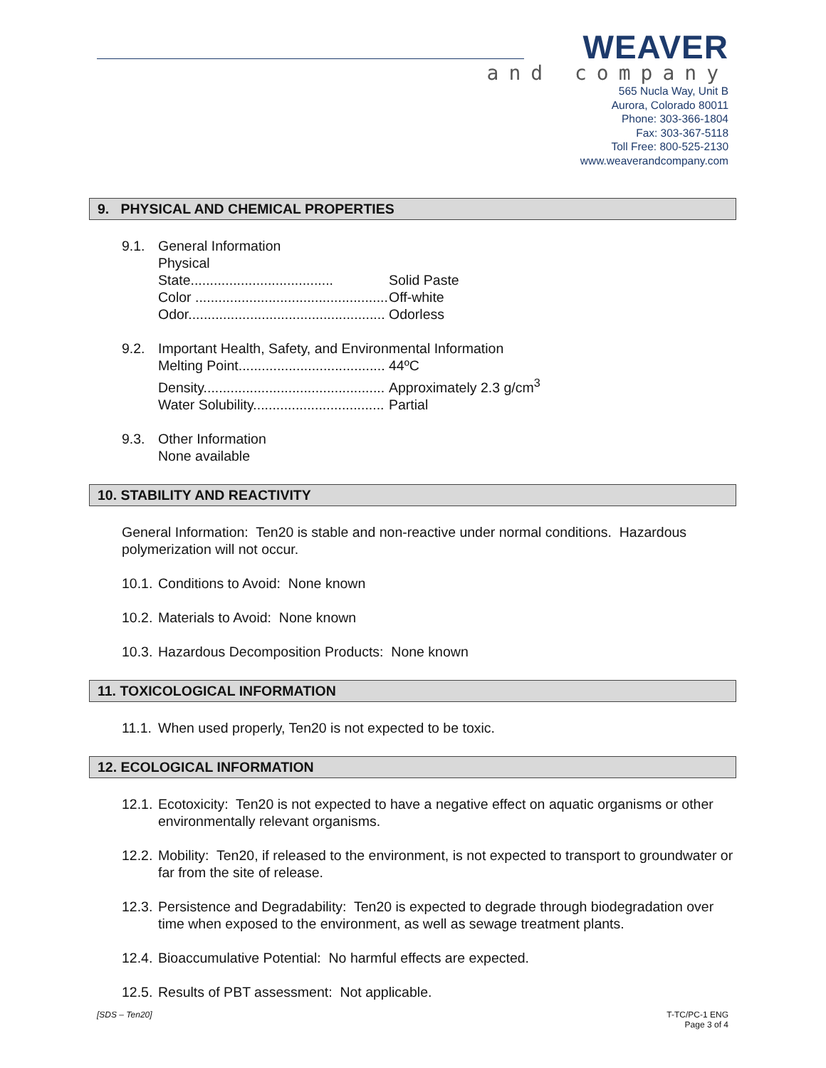WEAVER
and company
565 Nucla Way, Unit B
Aurora, Colorado 80011
Phone: 303-366-1804
Fax: 303-367-5118
Toll Free: 800-525-2130
www.weaverandcompany.com
9. PHYSICAL AND CHEMICAL PROPERTIES
9.1. General Information
Physical State..................................... Solid Paste
Color .................................................. Off-white
Odor................................................... Odorless
9.2. Important Health, Safety, and Environmental Information
Melting Point...................................... 44ºC
Density............................................... Approximately 2.3 g/cm<sup>3</sup>
Water Solubility.................................. Partial
9.3. Other Information
None available
10. STABILITY AND REACTIVITY
General Information: Ten20 is stable and non-reactive under normal conditions. Hazardous polymerization will not occur.
10.1.
Conditions to Avoid: None known
10.2.
Materials to Avoid: None known
10.3.
Hazardous Decomposition Products: None known
11. TOXICOLOGICAL INFORMATION
11.1.
When used properly, Ten20 is not expected to be toxic.
12. ECOLOGICAL INFORMATION
12.1.
Ecotoxicity: Ten20 is not expected to have a negative effect on aquatic organisms or other environmentally relevant organisms.
12.2.
Mobility: Ten20, if released to the environment, is not expected to transport to groundwater or far from the site of release.
12.3.
Persistence and Degradability: Ten20 is expected to degrade through biodegradation over time when exposed to the environment, as well as sewage treatment plants.
12.4.
Bioaccumulative Potential: No harmful effects are expected.
12.5.
Results of PBT assessment: Not applicable.
[SDS – Ten20] T-TC/PC-1 ENG
Page 3 of 4